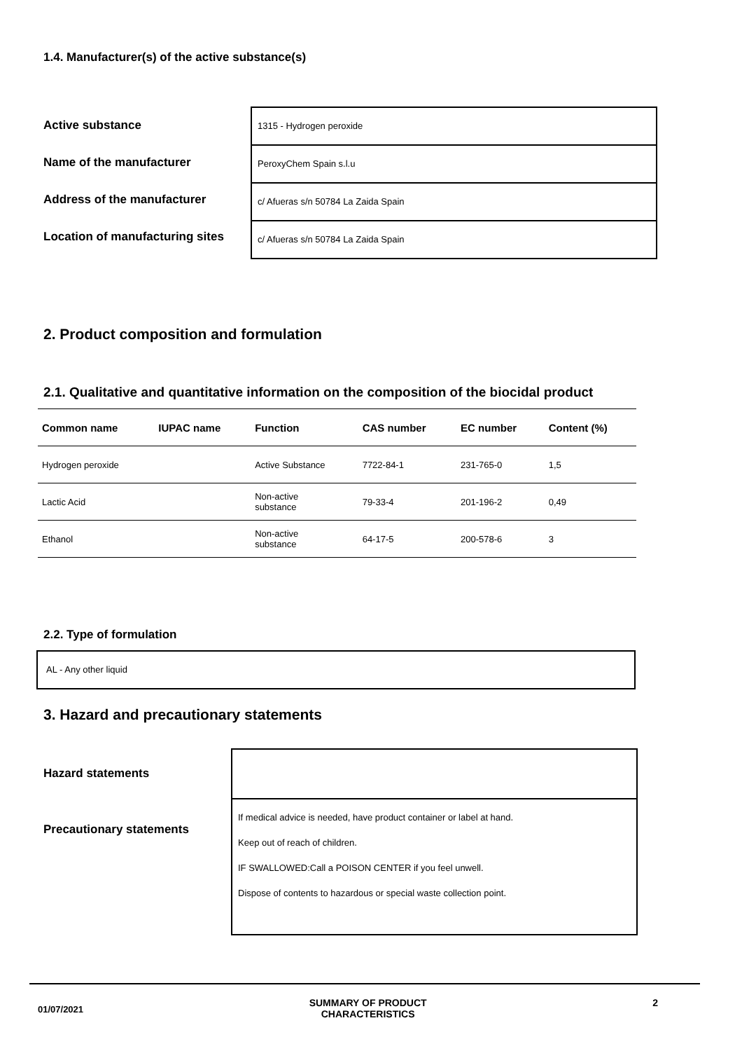1.4. Manufacturer(s) of the active substance(s)
Active substance
Name of the manufacturer
Address of the manufacturer
Location of manufacturing sites
1315 - Hydrogen peroxide
PeroxyChem Spain s.l.u
c/ Afueras s/n 50784 La Zaida Spain
c/ Afueras s/n 50784 La Zaida Spain
2. Product composition and formulation
2.1. Qualitative and quantitative information on the composition of the biocidal product
| Common name | IUPAC name | Function | CAS number | EC number | Content (%) |
| --- | --- | --- | --- | --- | --- |
| Hydrogen peroxide | | Active Substance | 7722-84-1 | 231-765-0 | 1,5 |
| Lactic Acid | | Non-active substance | 79-33-4 | 201-196-2 | 0,49 |
| Ethanol | | Non-active substance | 64-17-5 | 200-578-6 | 3 |
2.2. Type of formulation
AL - Any other liquid
3. Hazard and precautionary statements
Hazard statements
Precautionary statements
If medical advice is needed, have product container or label at hand.
Keep out of reach of children.
IF SWALLOWED:Call a POISON CENTER if you feel unwell.
Dispose of contents to hazardous or special waste collection point.
01/07/2021 SUMMARY OF PRODUCT
CHARACTERISTICS 2